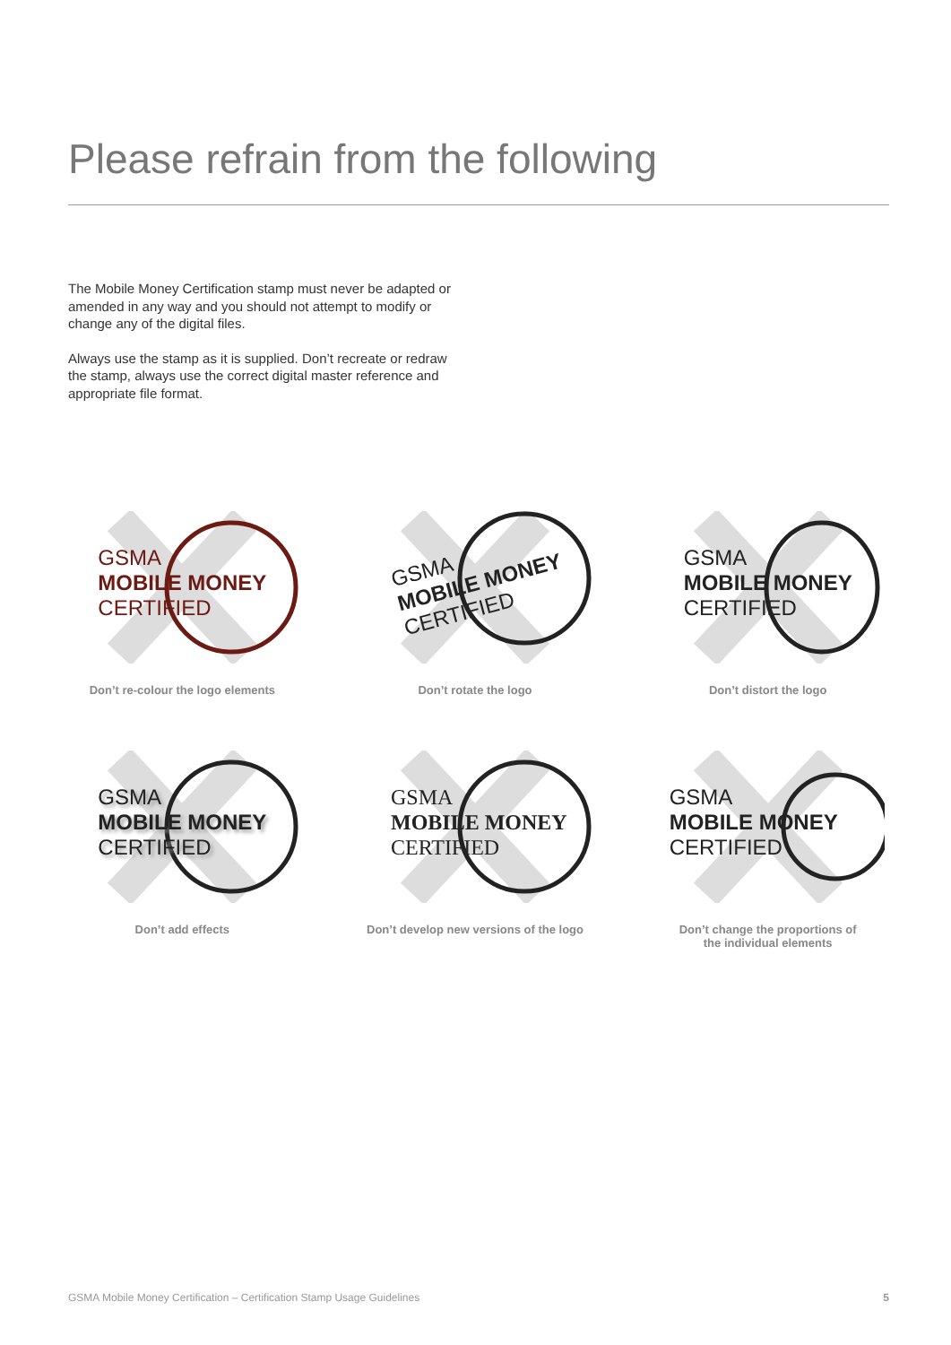Please refrain from the following
The Mobile Money Certification stamp must never be adapted or amended in any way and you should not attempt to modify or change any of the digital files.
Always use the stamp as it is supplied. Don’t recreate or redraw the stamp, always use the correct digital master reference and appropriate file format.
GSMA
MOBILE MONEY
CERTIFIED
Don’t re-colour the logo elements
GSMA
MOBILE MONEY
CERTIFIED
Don’t rotate the logo
GSMA
MOBILE MONEY
CERTIFIED
Don’t distort the logo
GSMA
MOBILE MONEY
CERTIFIED
Don’t add effects
GSMA
MOBILE MONEY
CERTIFIED
Don’t develop new versions of the logo
GSMA
MOBILE MONEY
CERTIFIED
Don’t change the proportions of
the individual elements
GSMA Mobile Money Certification – Certification Stamp Usage Guidelines 5